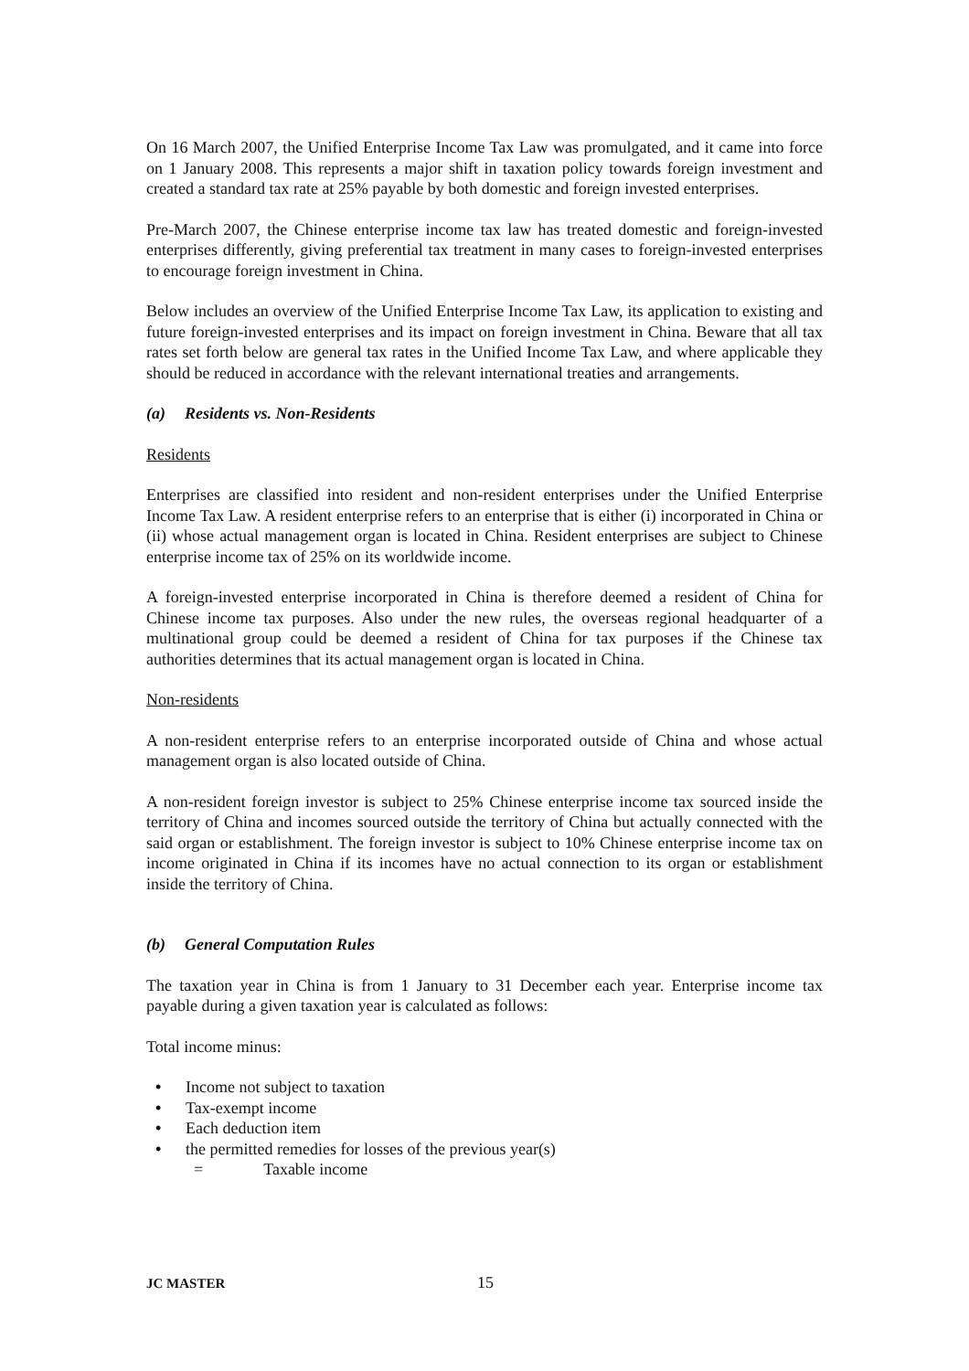On 16 March 2007, the Unified Enterprise Income Tax Law was promulgated, and it came into force on 1 January 2008. This represents a major shift in taxation policy towards foreign investment and created a standard tax rate at 25% payable by both domestic and foreign invested enterprises.
Pre-March 2007, the Chinese enterprise income tax law has treated domestic and foreign-invested enterprises differently, giving preferential tax treatment in many cases to foreign-invested enterprises to encourage foreign investment in China.
Below includes an overview of the Unified Enterprise Income Tax Law, its application to existing and future foreign-invested enterprises and its impact on foreign investment in China. Beware that all tax rates set forth below are general tax rates in the Unified Income Tax Law, and where applicable they should be reduced in accordance with the relevant international treaties and arrangements.
(a) Residents vs. Non-Residents
Residents
Enterprises are classified into resident and non-resident enterprises under the Unified Enterprise Income Tax Law. A resident enterprise refers to an enterprise that is either (i) incorporated in China or (ii) whose actual management organ is located in China. Resident enterprises are subject to Chinese enterprise income tax of 25% on its worldwide income.
A foreign-invested enterprise incorporated in China is therefore deemed a resident of China for Chinese income tax purposes. Also under the new rules, the overseas regional headquarter of a multinational group could be deemed a resident of China for tax purposes if the Chinese tax authorities determines that its actual management organ is located in China.
Non-residents
A non-resident enterprise refers to an enterprise incorporated outside of China and whose actual management organ is also located outside of China.
A non-resident foreign investor is subject to 25% Chinese enterprise income tax sourced inside the territory of China and incomes sourced outside the territory of China but actually connected with the said organ or establishment. The foreign investor is subject to 10% Chinese enterprise income tax on income originated in China if its incomes have no actual connection to its organ or establishment inside the territory of China.
(b) General Computation Rules
The taxation year in China is from 1 January to 31 December each year. Enterprise income tax payable during a given taxation year is calculated as follows:
Total income minus:
• Income not subject to taxation
• Tax-exempt income
• Each deduction item
• the permitted remedies for losses of the previous year(s)
= Taxable income
JC MASTER 15